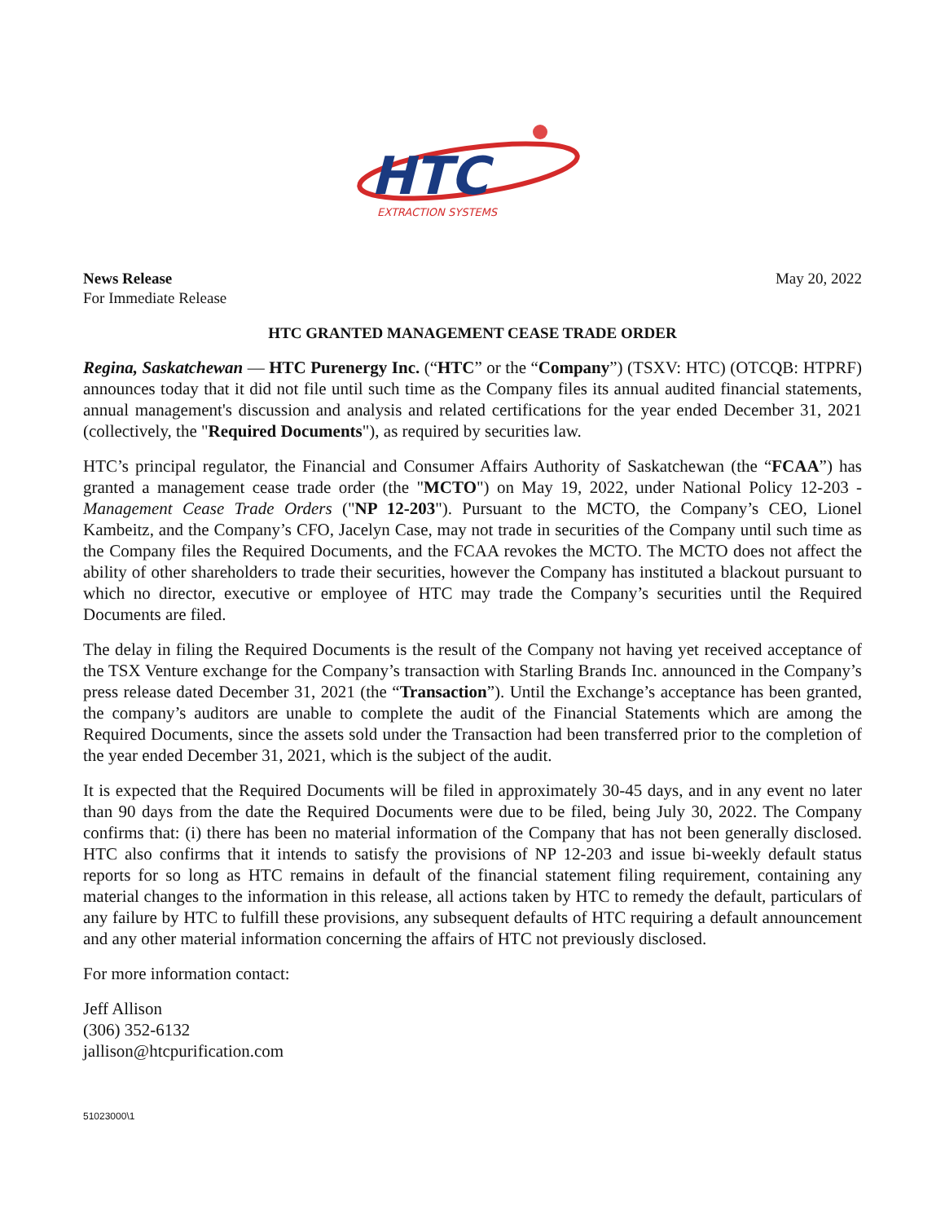HTC
EXTRACTION SYSTEMS
News Release
For Immediate Release
May 20, 2022
HTC GRANTED MANAGEMENT CEASE TRADE ORDER
Regina, Saskatchewan — HTC Purenergy Inc. (“HTC” or the “Company”) (TSXV: HTC) (OTCQB: HTPRF) announces today that it did not file until such time as the Company files its annual audited financial statements, annual management's discussion and analysis and related certifications for the year ended December 31, 2021 (collectively, the "Required Documents"), as required by securities law.
HTC’s principal regulator, the Financial and Consumer Affairs Authority of Saskatchewan (the “FCAA”) has granted a management cease trade order (the "MCTO") on May 19, 2022, under National Policy 12-203 - Management Cease Trade Orders ("NP 12-203"). Pursuant to the MCTO, the Company’s CEO, Lionel Kambeitz, and the Company’s CFO, Jacelyn Case, may not trade in securities of the Company until such time as the Company files the Required Documents, and the FCAA revokes the MCTO. The MCTO does not affect the ability of other shareholders to trade their securities, however the Company has instituted a blackout pursuant to which no director, executive or employee of HTC may trade the Company’s securities until the Required Documents are filed.
The delay in filing the Required Documents is the result of the Company not having yet received acceptance of the TSX Venture exchange for the Company’s transaction with Starling Brands Inc. announced in the Company’s press release dated December 31, 2021 (the “Transaction”). Until the Exchange’s acceptance has been granted, the company’s auditors are unable to complete the audit of the Financial Statements which are among the Required Documents, since the assets sold under the Transaction had been transferred prior to the completion of the year ended December 31, 2021, which is the subject of the audit.
It is expected that the Required Documents will be filed in approximately 30-45 days, and in any event no later than 90 days from the date the Required Documents were due to be filed, being July 30, 2022. The Company confirms that: (i) there has been no material information of the Company that has not been generally disclosed. HTC also confirms that it intends to satisfy the provisions of NP 12-203 and issue bi-weekly default status reports for so long as HTC remains in default of the financial statement filing requirement, containing any material changes to the information in this release, all actions taken by HTC to remedy the default, particulars of any failure by HTC to fulfill these provisions, any subsequent defaults of HTC requiring a default announcement and any other material information concerning the affairs of HTC not previously disclosed.
For more information contact:
Jeff Allison
(306) 352-6132
jallison@htcpurification.com
51023000\1